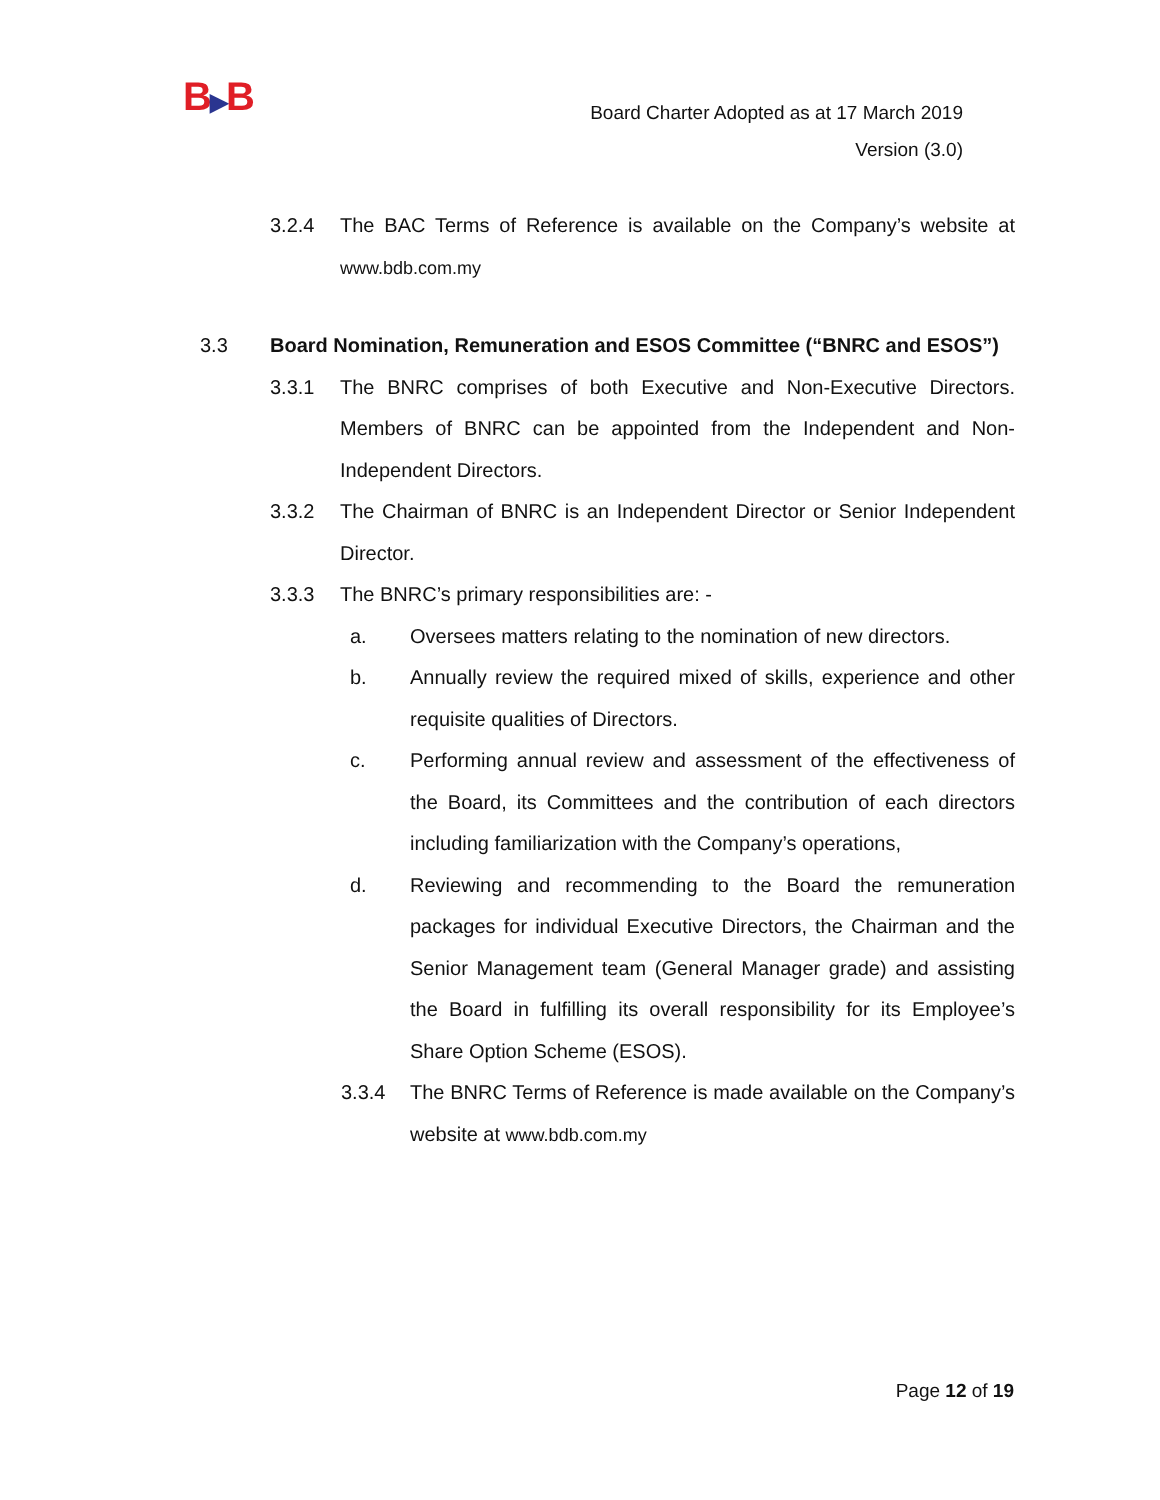B▶B
Board Charter Adopted as at 17 March 2019
Version (3.0)
3.2.4 The BAC Terms of Reference is available on the Company’s website at www.bdb.com.my
3.3 Board Nomination, Remuneration and ESOS Committee (“BNRC and ESOS”)
3.3.1 The BNRC comprises of both Executive and Non-Executive Directors. Members of BNRC can be appointed from the Independent and Non-Independent Directors.
3.3.2 The Chairman of BNRC is an Independent Director or Senior Independent Director.
3.3.3 The BNRC’s primary responsibilities are: -
a. Oversees matters relating to the nomination of new directors.
b. Annually review the required mixed of skills, experience and other requisite qualities of Directors.
c. Performing annual review and assessment of the effectiveness of the Board, its Committees and the contribution of each directors including familiarization with the Company’s operations,
d. Reviewing and recommending to the Board the remuneration packages for individual Executive Directors, the Chairman and the Senior Management team (General Manager grade) and assisting the Board in fulfilling its overall responsibility for its Employee’s Share Option Scheme (ESOS).
3.3.4 The BNRC Terms of Reference is made available on the Company’s website at www.bdb.com.my
Page 12 of 19